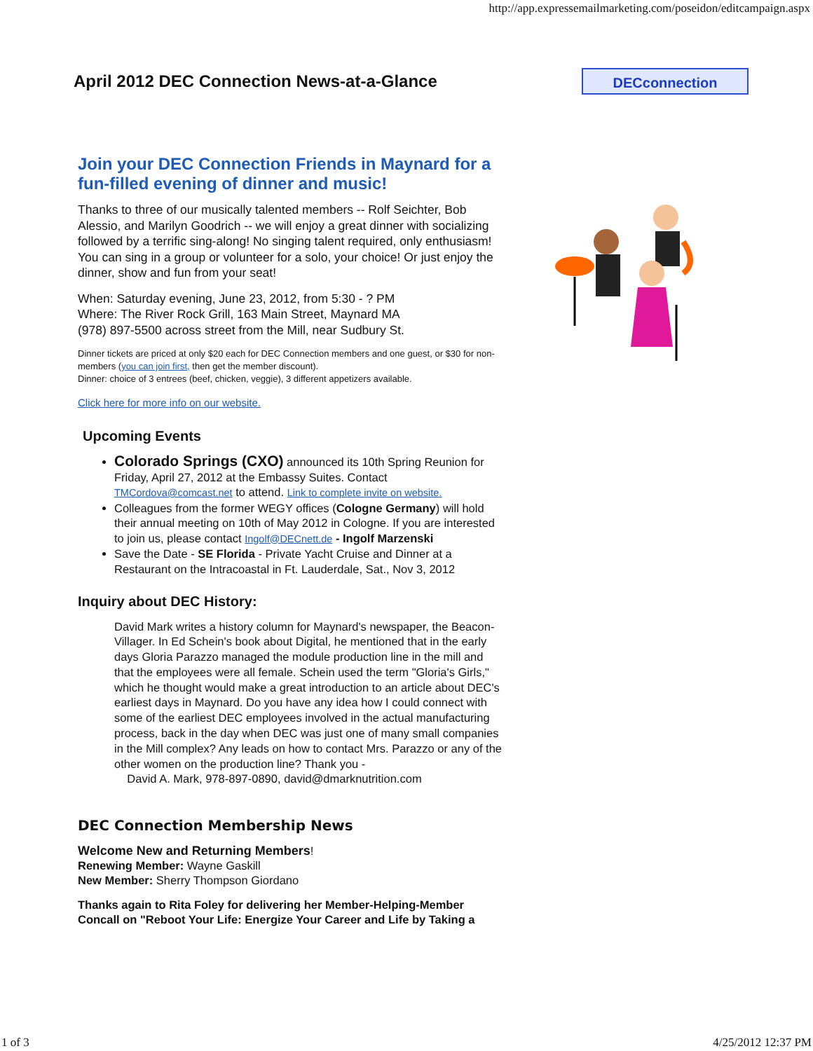http://app.expressemailmarketing.com/poseidon/editcampaign.aspx
April 2012 DEC Connection News-at-a-Glance
DECconnection
Join your DEC Connection Friends in Maynard for a fun-filled evening of dinner and music!
Thanks to three of our musically talented members -- Rolf Seichter, Bob Alessio, and Marilyn Goodrich -- we will enjoy a great dinner with socializing followed by a terrific sing-along! No singing talent required, only enthusiasm! You can sing in a group or volunteer for a solo, your choice! Or just enjoy the dinner, show and fun from your seat!
When: Saturday evening, June 23, 2012, from 5:30 - ? PM
Where: The River Rock Grill, 163 Main Street, Maynard MA
(978) 897-5500 across street from the Mill, near Sudbury St.
Dinner tickets are priced at only $20 each for DEC Connection members and one guest, or $30 for non-members (you can join first, then get the member discount).
Dinner: choice of 3 entrees (beef, chicken, veggie), 3 different appetizers available.
Click here for more info on our website.
Upcoming Events
Colorado Springs (CXO) announced its 10th Spring Reunion for Friday, April 27, 2012 at the Embassy Suites. Contact TMCordova@comcast.net to attend. Link to complete invite on website.
Colleagues from the former WEGY offices (Cologne Germany) will hold their annual meeting on 10th of May 2012 in Cologne. If you are interested to join us, please contact Ingolf@DECnett.de - Ingolf Marzenski
Save the Date - SE Florida - Private Yacht Cruise and Dinner at a Restaurant on the Intracoastal in Ft. Lauderdale, Sat., Nov 3, 2012
Inquiry about DEC History:
David Mark writes a history column for Maynard's newspaper, the Beacon-Villager. In Ed Schein's book about Digital, he mentioned that in the early days Gloria Parazzo managed the module production line in the mill and that the employees were all female. Schein used the term "Gloria's Girls," which he thought would make a great introduction to an article about DEC's earliest days in Maynard. Do you have any idea how I could connect with some of the earliest DEC employees involved in the actual manufacturing process, back in the day when DEC was just one of many small companies in the Mill complex? Any leads on how to contact Mrs. Parazzo or any of the other women on the production line? Thank you -
David A. Mark, 978-897-0890, david@dmarknutrition.com
DEC Connection Membership News
Welcome New and Returning Members!
Renewing Member: Wayne Gaskill
New Member: Sherry Thompson Giordano
Thanks again to Rita Foley for delivering her Member-Helping-Member Concall on "Reboot Your Life: Energize Your Career and Life by Taking a
1 of 3 4/25/2012 12:37 PM